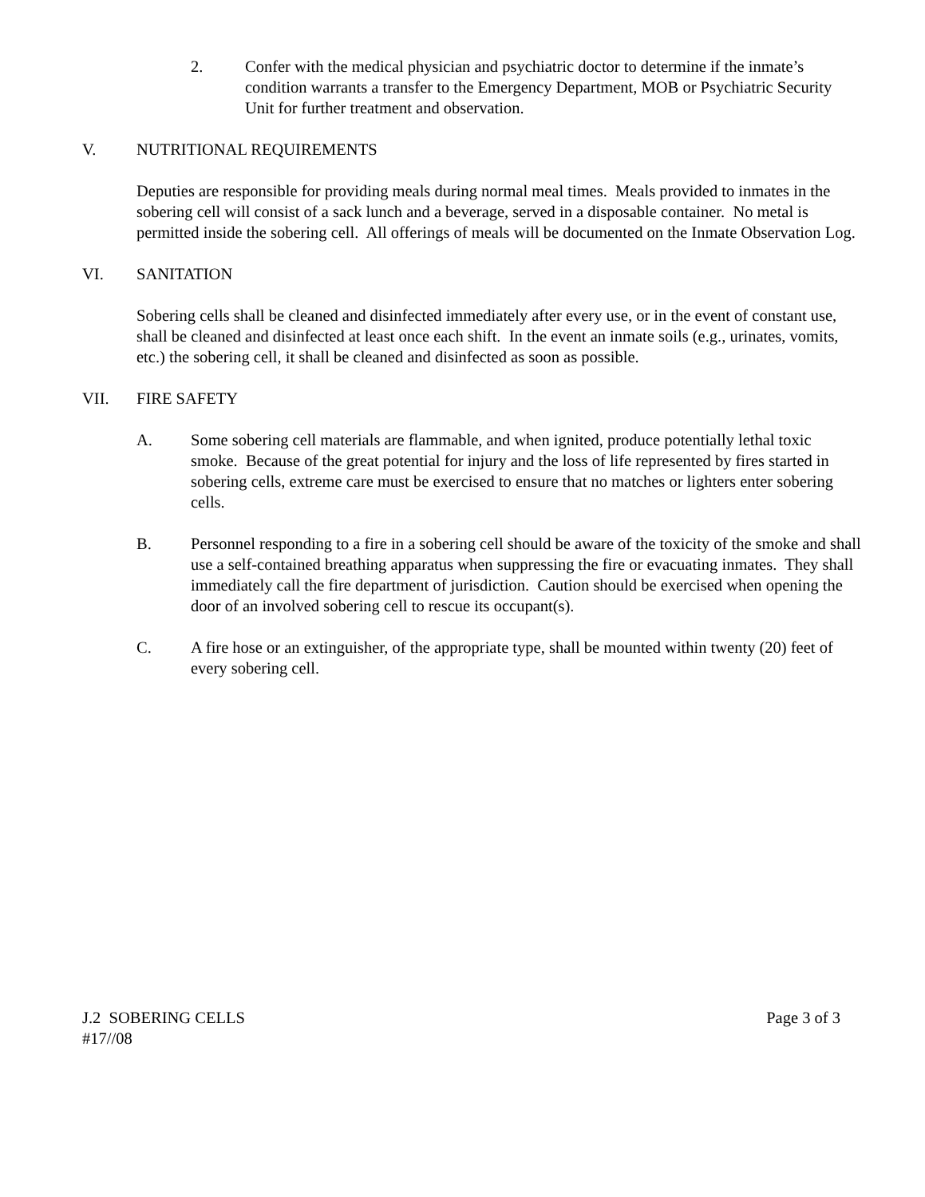2. Confer with the medical physician and psychiatric doctor to determine if the inmate’s condition warrants a transfer to the Emergency Department, MOB or Psychiatric Security Unit for further treatment and observation.
V. NUTRITIONAL REQUIREMENTS
Deputies are responsible for providing meals during normal meal times. Meals provided to inmates in the sobering cell will consist of a sack lunch and a beverage, served in a disposable container. No metal is permitted inside the sobering cell. All offerings of meals will be documented on the Inmate Observation Log.
VI. SANITATION
Sobering cells shall be cleaned and disinfected immediately after every use, or in the event of constant use, shall be cleaned and disinfected at least once each shift. In the event an inmate soils (e.g., urinates, vomits, etc.) the sobering cell, it shall be cleaned and disinfected as soon as possible.
VII. FIRE SAFETY
A. Some sobering cell materials are flammable, and when ignited, produce potentially lethal toxic smoke. Because of the great potential for injury and the loss of life represented by fires started in sobering cells, extreme care must be exercised to ensure that no matches or lighters enter sobering cells.
B. Personnel responding to a fire in a sobering cell should be aware of the toxicity of the smoke and shall use a self-contained breathing apparatus when suppressing the fire or evacuating inmates. They shall immediately call the fire department of jurisdiction. Caution should be exercised when opening the door of an involved sobering cell to rescue its occupant(s).
C. A fire hose or an extinguisher, of the appropriate type, shall be mounted within twenty (20) feet of every sobering cell.
J.2 SOBERING CELLS Page 3 of 3
#17//08